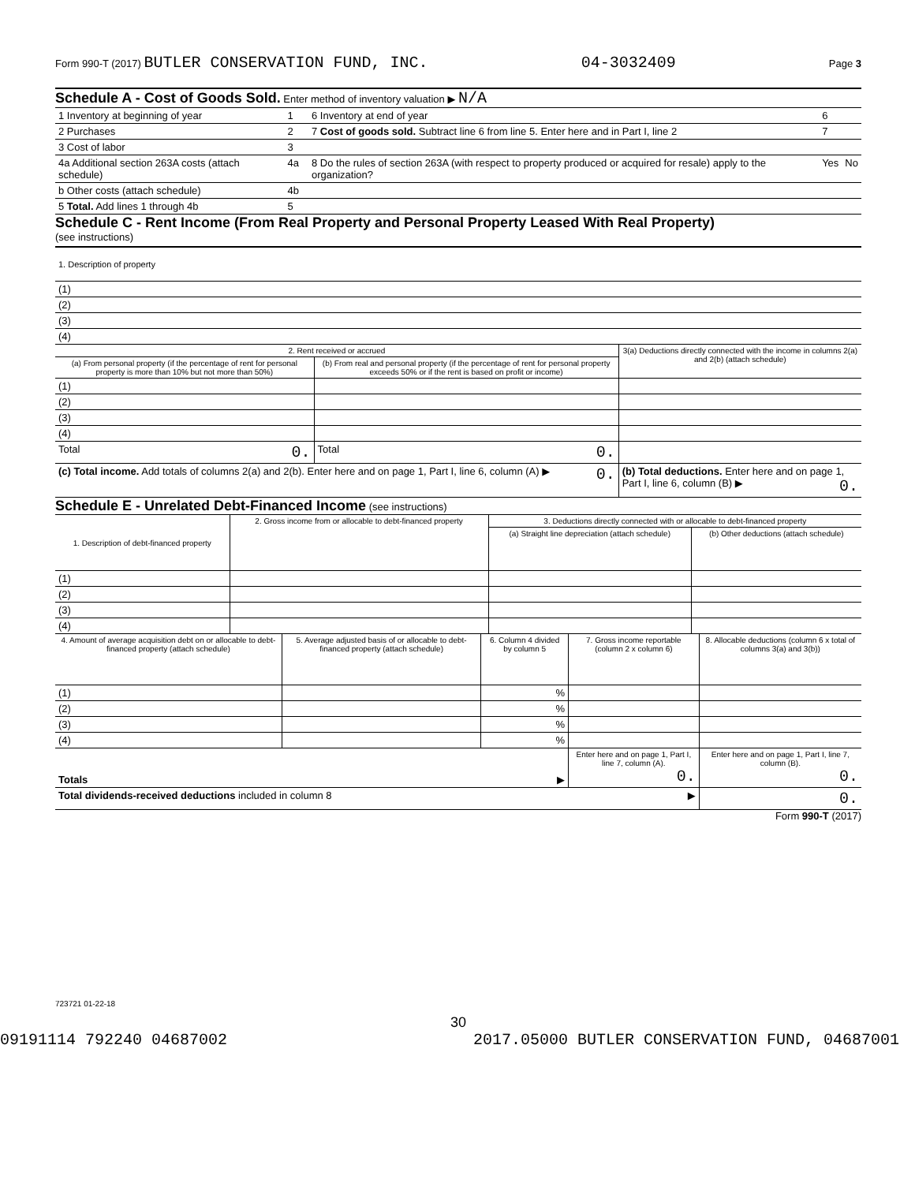Form 990-T (2017) BUTLER CONSERVATION FUND, INC. 04-3032409 Page 3
Schedule A - Cost of Goods Sold. Enter method of inventory valuation ▶ N/A
| 1 Inventory at beginning of year | 1 | | 6 Inventory at end of year | 6 | |
| 2 Purchases | 2 | | 7 Cost of goods sold. Subtract line 6 from line 5. Enter here and in Part I, line 2 | 7 | |
| 3 Cost of labor | 3 | | | | |
| 4a Additional section 263A costs (attach schedule) | 4a | | 8 Do the rules of section 263A (with respect to property produced or acquired for resale) apply to the organization? | Yes | No |
| b Other costs (attach schedule) | 4b | | | | |
| 5 Total. Add lines 1 through 4b | 5 | | | | |
Schedule C - Rent Income (From Real Property and Personal Property Leased With Real Property)
(see instructions)
| 1. Description of property |
| (1) |
| (2) |
| (3) |
| (4) |
| 2. Rent received or accrued | | 3(a) Deductions directly connected with the income in columns 2(a) and 2(b) (attach schedule) |
| (a) From personal property (if the percentage of rent for personal property is more than 10% but not more than 50%) | (b) From real and personal property (if the percentage of rent for personal property exceeds 50% or if the rent is based on profit or income) | |
| (1) | | |
| (2) | | |
| (3) | | |
| (4) | | |
| Total 0. | Total 0. | |
| (c) Total income. Add totals of columns 2(a) and 2(b). Enter here and on page 1, Part I, line 6, column (A) ▶ 0. | | (b) Total deductions. Enter here and on page 1, Part I, line 6, column (B) ▶ 0. |
Schedule E - Unrelated Debt-Financed Income (see instructions)
| 1. Description of debt-financed property | 2. Gross income from or allocable to debt-financed property | 3. Deductions directly connected with or allocable to debt-financed property | |
| | | (a) Straight line depreciation (attach schedule) | (b) Other deductions (attach schedule) |
| (1) | | | |
| (2) | | | |
| (3) | | | |
| (4) | | | |
| 4. Amount of average acquisition debt on or allocable to debt-financed property (attach schedule) | 5. Average adjusted basis of or allocable to debt-financed property (attach schedule) | 6. Column 4 divided by column 5 | 7. Gross income reportable (column 2 x column 6) | 8. Allocable deductions (column 6 x total of columns 3(a) and 3(b)) |
| (1) | | % | | |
| (2) | | % | | |
| (3) | | % | | |
| (4) | | % | | |
| Totals ▶ | | | Enter here and on page 1, Part I, line 7, column (A). 0. | Enter here and on page 1, Part I, line 7, column (B). 0. |
| Total dividends-received deductions included in column 8 ▶ | | | | 0. |
Form 990-T (2017)
723721 01-22-18
30
09191114 792240 04687002 2017.05000 BUTLER CONSERVATION FUND, 04687001